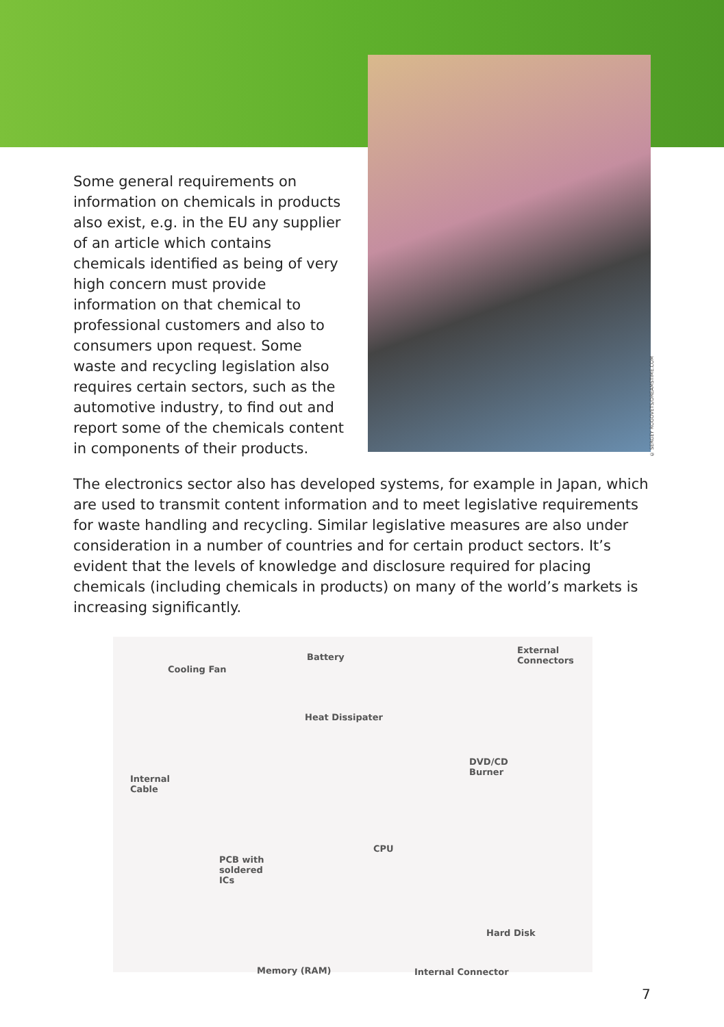© SERGEY ROGOVETS/DREAMSTIME.COM
Some general requirements on information on chemicals in products also exist, e.g. in the EU any supplier of an article which contains chemicals identified as being of very high concern must provide information on that chemical to professional customers and also to consumers upon request. Some waste and recycling legislation also requires certain sectors, such as the automotive industry, to find out and report some of the chemicals content in components of their products.
The electronics sector also has developed systems, for example in Japan, which are used to transmit content information and to meet legislative requirements for waste handling and recycling. Similar legislative measures are also under consideration in a number of countries and for certain product sectors. It’s evident that the levels of knowledge and disclosure required for placing chemicals (including chemicals in products) on many of the world’s markets is increasing significantly.
Cooling Fan
Battery
External
Connectors
Heat Dissipater
Internal
Cable
DVD/CD
Burner
CPU
PCB with
soldered
ICs
Hard Disk
Memory (RAM) Internal Connector
7